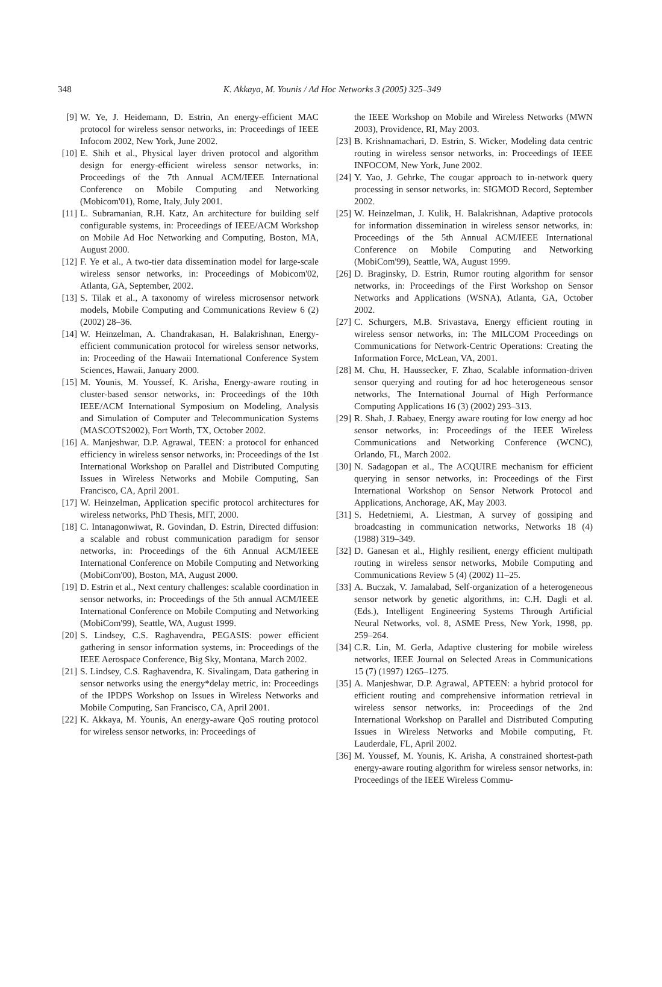348
K. Akkaya, M. Younis / Ad Hoc Networks 3 (2005) 325–349
[9] W. Ye, J. Heidemann, D. Estrin, An energy-efficient MAC protocol for wireless sensor networks, in: Proceedings of IEEE Infocom 2002, New York, June 2002.
[10] E. Shih et al., Physical layer driven protocol and algorithm design for energy-efficient wireless sensor networks, in: Proceedings of the 7th Annual ACM/IEEE International Conference on Mobile Computing and Networking (Mobicom'01), Rome, Italy, July 2001.
[11] L. Subramanian, R.H. Katz, An architecture for building self configurable systems, in: Proceedings of IEEE/ACM Workshop on Mobile Ad Hoc Networking and Computing, Boston, MA, August 2000.
[12] F. Ye et al., A two-tier data dissemination model for large-scale wireless sensor networks, in: Proceedings of Mobicom'02, Atlanta, GA, September, 2002.
[13] S. Tilak et al., A taxonomy of wireless microsensor network models, Mobile Computing and Communications Review 6 (2) (2002) 28–36.
[14] W. Heinzelman, A. Chandrakasan, H. Balakrishnan, Energy-efficient communication protocol for wireless sensor networks, in: Proceeding of the Hawaii International Conference System Sciences, Hawaii, January 2000.
[15] M. Younis, M. Youssef, K. Arisha, Energy-aware routing in cluster-based sensor networks, in: Proceedings of the 10th IEEE/ACM International Symposium on Modeling, Analysis and Simulation of Computer and Telecommunication Systems (MASCOTS2002), Fort Worth, TX, October 2002.
[16] A. Manjeshwar, D.P. Agrawal, TEEN: a protocol for enhanced efficiency in wireless sensor networks, in: Proceedings of the 1st International Workshop on Parallel and Distributed Computing Issues in Wireless Networks and Mobile Computing, San Francisco, CA, April 2001.
[17] W. Heinzelman, Application specific protocol architectures for wireless networks, PhD Thesis, MIT, 2000.
[18] C. Intanagonwiwat, R. Govindan, D. Estrin, Directed diffusion: a scalable and robust communication paradigm for sensor networks, in: Proceedings of the 6th Annual ACM/IEEE International Conference on Mobile Computing and Networking (MobiCom'00), Boston, MA, August 2000.
[19] D. Estrin et al., Next century challenges: scalable coordination in sensor networks, in: Proceedings of the 5th annual ACM/IEEE International Conference on Mobile Computing and Networking (MobiCom'99), Seattle, WA, August 1999.
[20] S. Lindsey, C.S. Raghavendra, PEGASIS: power efficient gathering in sensor information systems, in: Proceedings of the IEEE Aerospace Conference, Big Sky, Montana, March 2002.
[21] S. Lindsey, C.S. Raghavendra, K. Sivalingam, Data gathering in sensor networks using the energy*delay metric, in: Proceedings of the IPDPS Workshop on Issues in Wireless Networks and Mobile Computing, San Francisco, CA, April 2001.
[22] K. Akkaya, M. Younis, An energy-aware QoS routing protocol for wireless sensor networks, in: Proceedings of
the IEEE Workshop on Mobile and Wireless Networks (MWN 2003), Providence, RI, May 2003.
[23] B. Krishnamachari, D. Estrin, S. Wicker, Modeling data centric routing in wireless sensor networks, in: Proceedings of IEEE INFOCOM, New York, June 2002.
[24] Y. Yao, J. Gehrke, The cougar approach to in-network query processing in sensor networks, in: SIGMOD Record, September 2002.
[25] W. Heinzelman, J. Kulik, H. Balakrishnan, Adaptive protocols for information dissemination in wireless sensor networks, in: Proceedings of the 5th Annual ACM/IEEE International Conference on Mobile Computing and Networking (MobiCom'99), Seattle, WA, August 1999.
[26] D. Braginsky, D. Estrin, Rumor routing algorithm for sensor networks, in: Proceedings of the First Workshop on Sensor Networks and Applications (WSNA), Atlanta, GA, October 2002.
[27] C. Schurgers, M.B. Srivastava, Energy efficient routing in wireless sensor networks, in: The MILCOM Proceedings on Communications for Network-Centric Operations: Creating the Information Force, McLean, VA, 2001.
[28] M. Chu, H. Haussecker, F. Zhao, Scalable information-driven sensor querying and routing for ad hoc heterogeneous sensor networks, The International Journal of High Performance Computing Applications 16 (3) (2002) 293–313.
[29] R. Shah, J. Rabaey, Energy aware routing for low energy ad hoc sensor networks, in: Proceedings of the IEEE Wireless Communications and Networking Conference (WCNC), Orlando, FL, March 2002.
[30] N. Sadagopan et al., The ACQUIRE mechanism for efficient querying in sensor networks, in: Proceedings of the First International Workshop on Sensor Network Protocol and Applications, Anchorage, AK, May 2003.
[31] S. Hedetniemi, A. Liestman, A survey of gossiping and broadcasting in communication networks, Networks 18 (4) (1988) 319–349.
[32] D. Ganesan et al., Highly resilient, energy efficient multipath routing in wireless sensor networks, Mobile Computing and Communications Review 5 (4) (2002) 11–25.
[33] A. Buczak, V. Jamalabad, Self-organization of a heterogeneous sensor network by genetic algorithms, in: C.H. Dagli et al. (Eds.), Intelligent Engineering Systems Through Artificial Neural Networks, vol. 8, ASME Press, New York, 1998, pp. 259–264.
[34] C.R. Lin, M. Gerla, Adaptive clustering for mobile wireless networks, IEEE Journal on Selected Areas in Communications 15 (7) (1997) 1265–1275.
[35] A. Manjeshwar, D.P. Agrawal, APTEEN: a hybrid protocol for efficient routing and comprehensive information retrieval in wireless sensor networks, in: Proceedings of the 2nd International Workshop on Parallel and Distributed Computing Issues in Wireless Networks and Mobile computing, Ft. Lauderdale, FL, April 2002.
[36] M. Youssef, M. Younis, K. Arisha, A constrained shortest-path energy-aware routing algorithm for wireless sensor networks, in: Proceedings of the IEEE Wireless Commu-